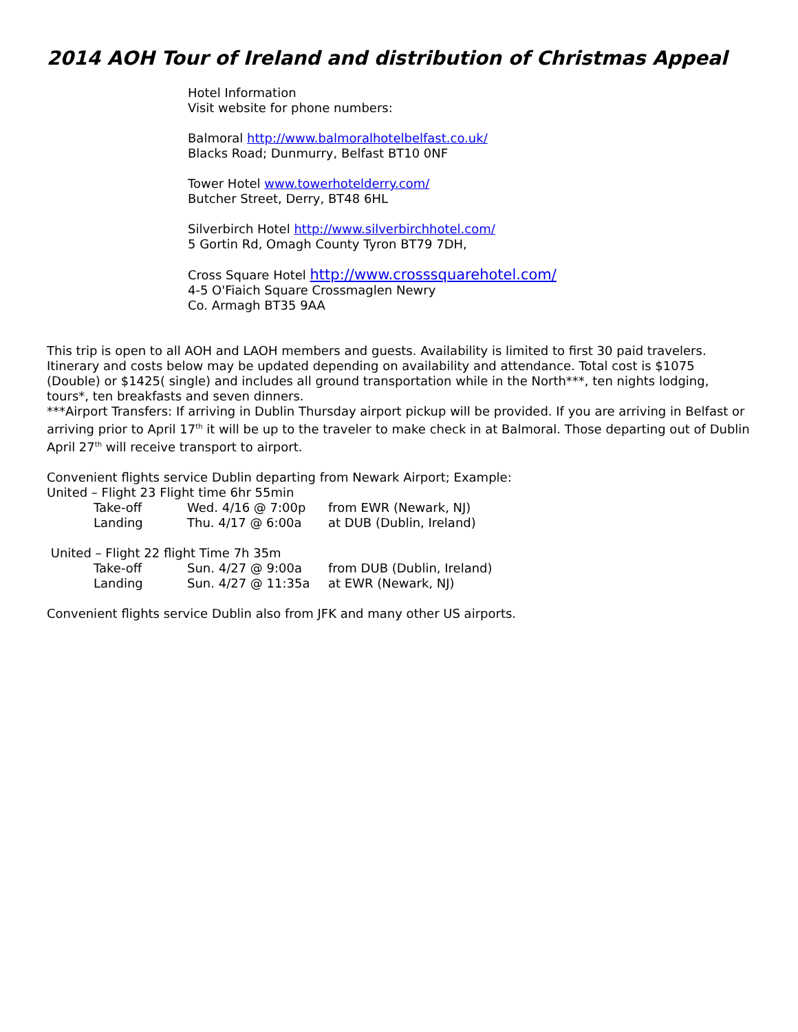2014 AOH Tour of Ireland and distribution of Christmas Appeal
Hotel Information
Visit website for phone numbers:
Balmoral http://www.balmoralhotelbelfast.co.uk/
Blacks Road; Dunmurry, Belfast BT10 0NF
Tower Hotel www.towerhotelderry.com/
Butcher Street, Derry, BT48 6HL
Silverbirch Hotel http://www.silverbirchhotel.com/
5 Gortin Rd, Omagh County Tyron BT79 7DH,
Cross Square Hotel http://www.crosssquarehotel.com/
4-5 O'Fiaich Square Crossmaglen Newry
Co. Armagh BT35 9AA
This trip is open to all AOH and LAOH members and guests. Availability is limited to first 30 paid travelers. Itinerary and costs below may be updated depending on availability and attendance. Total cost is $1075 (Double) or $1425( single) and includes all ground transportation while in the North***, ten nights lodging, tours*, ten breakfasts and seven dinners.
***Airport Transfers: If arriving in Dublin Thursday airport pickup will be provided. If you are arriving in Belfast or arriving prior to April 17<sup>th</sup> it will be up to the traveler to make check in at Balmoral. Those departing out of Dublin April 27<sup>th</sup> will receive transport to airport.
Convenient flights service Dublin departing from Newark Airport; Example:
United – Flight 23 Flight time 6hr 55min
Take-off Wed. 4/16 @ 7:00p from EWR (Newark, NJ)
Landing Thu. 4/17 @ 6:00a at DUB (Dublin, Ireland)
United – Flight 22 flight Time 7h 35m
Take-off Sun. 4/27 @ 9:00a from DUB (Dublin, Ireland)
Landing Sun. 4/27 @ 11:35a at EWR (Newark, NJ)
Convenient flights service Dublin also from JFK and many other US airports.